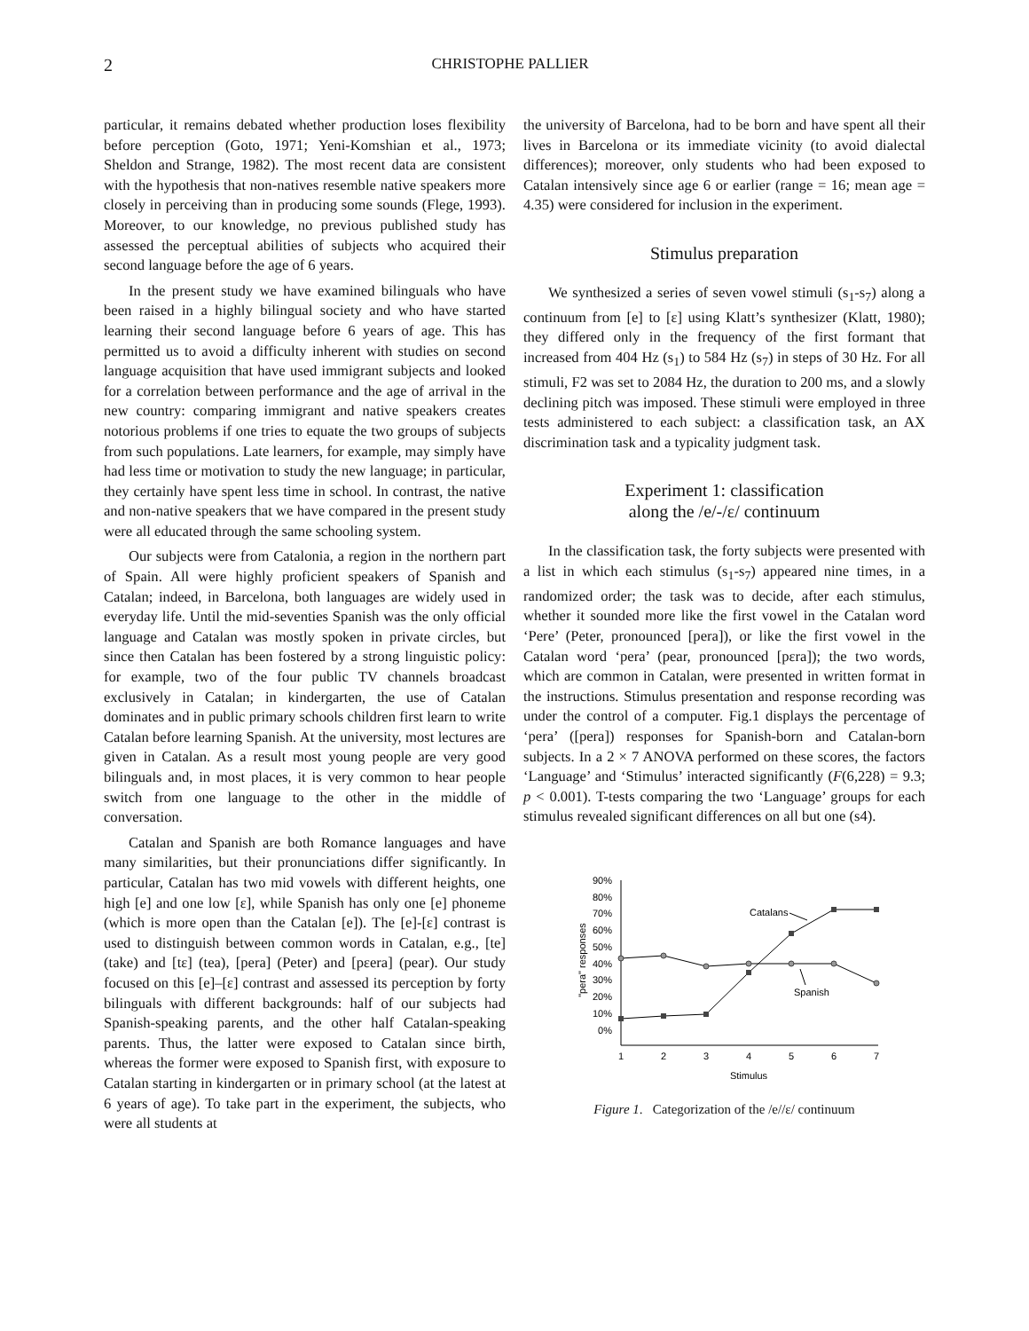2 CHRISTOPHE PALLIER
particular, it remains debated whether production loses flexibility before perception (Goto, 1971; Yeni-Komshian et al., 1973; Sheldon and Strange, 1982). The most recent data are consistent with the hypothesis that non-natives resemble native speakers more closely in perceiving than in producing some sounds (Flege, 1993). Moreover, to our knowledge, no previous published study has assessed the perceptual abilities of subjects who acquired their second language before the age of 6 years.
In the present study we have examined bilinguals who have been raised in a highly bilingual society and who have started learning their second language before 6 years of age. This has permitted us to avoid a difficulty inherent with studies on second language acquisition that have used immigrant subjects and looked for a correlation between performance and the age of arrival in the new country: comparing immigrant and native speakers creates notorious problems if one tries to equate the two groups of subjects from such populations. Late learners, for example, may simply have had less time or motivation to study the new language; in particular, they certainly have spent less time in school. In contrast, the native and non-native speakers that we have compared in the present study were all educated through the same schooling system.
Our subjects were from Catalonia, a region in the northern part of Spain. All were highly proficient speakers of Spanish and Catalan; indeed, in Barcelona, both languages are widely used in everyday life. Until the mid-seventies Spanish was the only official language and Catalan was mostly spoken in private circles, but since then Catalan has been fostered by a strong linguistic policy: for example, two of the four public TV channels broadcast exclusively in Catalan; in kindergarten, the use of Catalan dominates and in public primary schools children first learn to write Catalan before learning Spanish. At the university, most lectures are given in Catalan. As a result most young people are very good bilinguals and, in most places, it is very common to hear people switch from one language to the other in the middle of conversation.
Catalan and Spanish are both Romance languages and have many similarities, but their pronunciations differ significantly. In particular, Catalan has two mid vowels with different heights, one high [e] and one low [ɛ], while Spanish has only one [e] phoneme (which is more open than the Catalan [e]). The [e]-[ɛ] contrast is used to distinguish between common words in Catalan, e.g., [te] (take) and [tɛ] (tea), [pera] (Peter) and [pɛera] (pear). Our study focused on this [e]–[ɛ] contrast and assessed its perception by forty bilinguals with different backgrounds: half of our subjects had Spanish-speaking parents, and the other half Catalan-speaking parents. Thus, the latter were exposed to Catalan since birth, whereas the former were exposed to Spanish first, with exposure to Catalan starting in kindergarten or in primary school (at the latest at 6 years of age). To take part in the experiment, the subjects, who were all students at
the university of Barcelona, had to be born and have spent all their lives in Barcelona or its immediate vicinity (to avoid dialectal differences); moreover, only students who had been exposed to Catalan intensively since age 6 or earlier (range = 16; mean age = 4.35) were considered for inclusion in the experiment.
Stimulus preparation
We synthesized a series of seven vowel stimuli (s<sub>1</sub>-s<sub>7</sub>) along a continuum from [e] to [ɛ] using Klatt’s synthesizer (Klatt, 1980); they differed only in the frequency of the first formant that increased from 404 Hz (s<sub>1</sub>) to 584 Hz (s<sub>7</sub>) in steps of 30 Hz. For all stimuli, F2 was set to 2084 Hz, the duration to 200 ms, and a slowly declining pitch was imposed. These stimuli were employed in three tests administered to each subject: a classification task, an AX discrimination task and a typicality judgment task.
Experiment 1: classification
along the /e/-/ɛ/ continuum
In the classification task, the forty subjects were presented with a list in which each stimulus (s<sub>1</sub>-s<sub>7</sub>) appeared nine times, in a randomized order; the task was to decide, after each stimulus, whether it sounded more like the first vowel in the Catalan word ‘Pere’ (Peter, pronounced [pera]), or like the first vowel in the Catalan word ‘pera’ (pear, pronounced [pɛra]); the two words, which are common in Catalan, were presented in written format in the instructions. Stimulus presentation and response recording was under the control of a computer. Fig.1 displays the percentage of ‘pera’ ([pera]) responses for Spanish-born and Catalan-born subjects. In a 2 × 7 ANOVA performed on these scores, the factors ‘Language’ and ‘Stimulus’ interacted significantly (F(6,228) = 9.3; p < 0.001). T-tests comparing the two ‘Language’ groups for each stimulus revealed significant differences on all but one (s4).
90%
80%
70%
60%
50%
40%
30%
20%
10%
0%
"pera" responses
1
2
3
4
5
6
7
Stimulus
Catalans
Spanish
Figure 1. Categorization of the /e//ɛ/ continuum